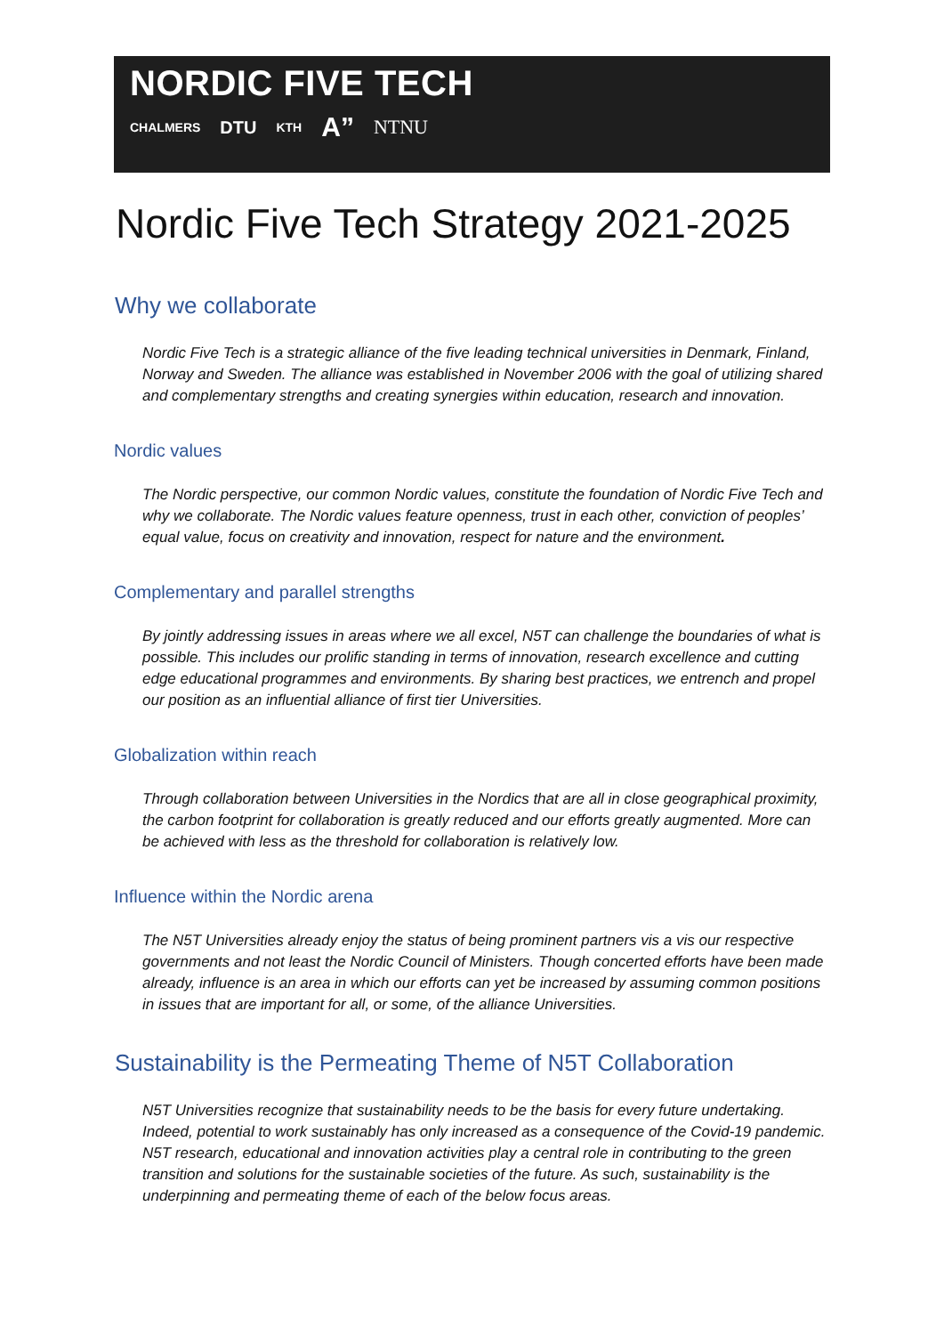NORDIC FIVE TECH
CHALMERS DTU KTH A” NTNU
Nordic Five Tech Strategy 2021-2025
Why we collaborate
Nordic Five Tech is a strategic alliance of the five leading technical universities in Denmark, Finland, Norway and Sweden. The alliance was established in November 2006 with the goal of utilizing shared and complementary strengths and creating synergies within education, research and innovation.
Nordic values
The Nordic perspective, our common Nordic values, constitute the foundation of Nordic Five Tech and why we collaborate. The Nordic values feature openness, trust in each other, conviction of peoples’ equal value, focus on creativity and innovation, respect for nature and the environment.
Complementary and parallel strengths
By jointly addressing issues in areas where we all excel, N5T can challenge the boundaries of what is possible. This includes our prolific standing in terms of innovation, research excellence and cutting edge educational programmes and environments. By sharing best practices, we entrench and propel our position as an influential alliance of first tier Universities.
Globalization within reach
Through collaboration between Universities in the Nordics that are all in close geographical proximity, the carbon footprint for collaboration is greatly reduced and our efforts greatly augmented. More can be achieved with less as the threshold for collaboration is relatively low.
Influence within the Nordic arena
The N5T Universities already enjoy the status of being prominent partners vis a vis our respective governments and not least the Nordic Council of Ministers. Though concerted efforts have been made already, influence is an area in which our efforts can yet be increased by assuming common positions in issues that are important for all, or some, of the alliance Universities.
Sustainability is the Permeating Theme of N5T Collaboration
N5T Universities recognize that sustainability needs to be the basis for every future undertaking. Indeed, potential to work sustainably has only increased as a consequence of the Covid-19 pandemic. N5T research, educational and innovation activities play a central role in contributing to the green transition and solutions for the sustainable societies of the future. As such, sustainability is the underpinning and permeating theme of each of the below focus areas.